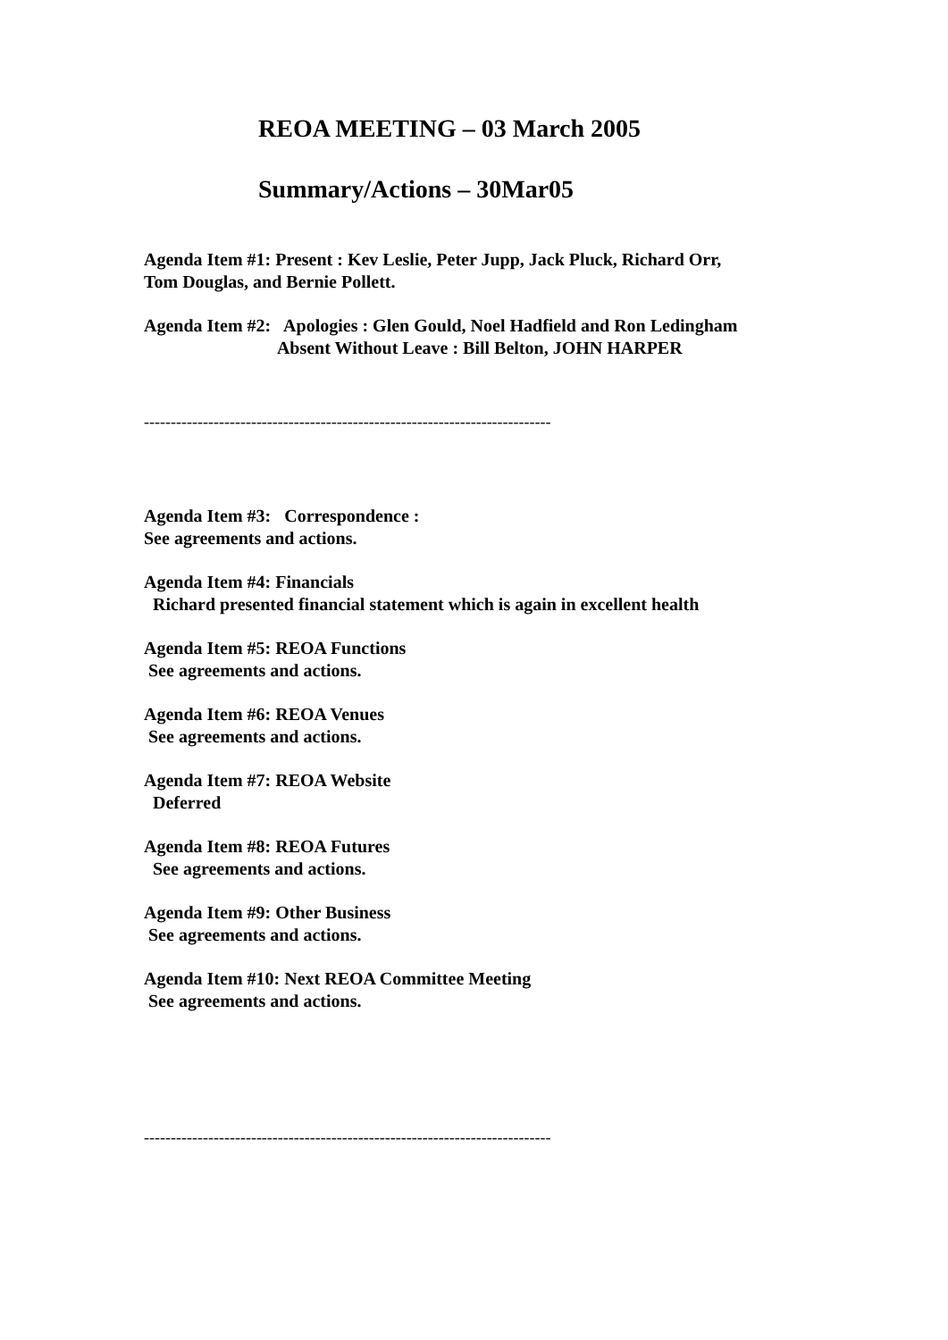REOA MEETING – 03 March 2005
Summary/Actions – 30Mar05
Agenda Item #1: Present : Kev Leslie, Peter Jupp, Jack Pluck, Richard Orr, Tom Douglas, and Bernie Pollett.
Agenda Item #2: Apologies : Glen Gould, Noel Hadfield and Ron Ledingham Absent Without Leave : Bill Belton, JOHN HARPER
----------------------------------------------------------------------------
Agenda Item #3: Correspondence : See agreements and actions.
Agenda Item #4: Financials Richard presented financial statement which is again in excellent health
Agenda Item #5: REOA Functions See agreements and actions.
Agenda Item #6: REOA Venues See agreements and actions.
Agenda Item #7: REOA Website Deferred
Agenda Item #8: REOA Futures See agreements and actions.
Agenda Item #9: Other Business See agreements and actions.
Agenda Item #10: Next REOA Committee Meeting See agreements and actions.
----------------------------------------------------------------------------